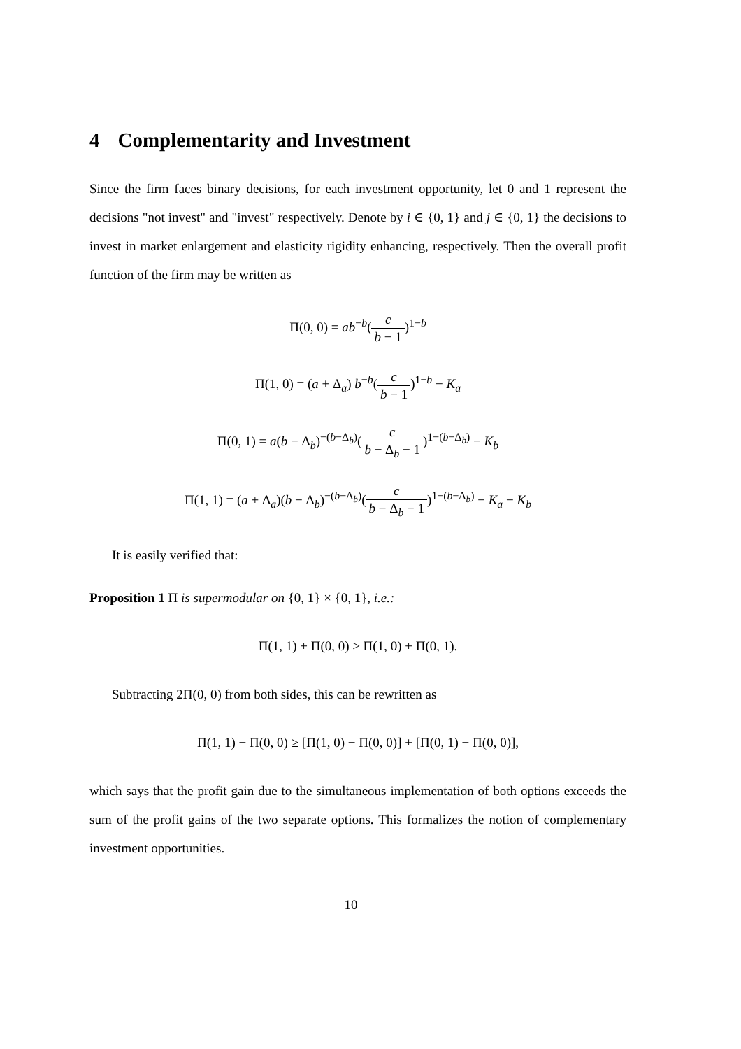4 Complementarity and Investment
Since the firm faces binary decisions, for each investment opportunity, let 0 and 1 represent the decisions "not invest" and "invest" respectively. Denote by i ∈ {0, 1} and j ∈ {0, 1} the decisions to invest in market enlargement and elasticity rigidity enhancing, respectively. Then the overall profit function of the firm may be written as
Π(0, 0) = ab<sup>−b</sup>(c b − 1)<sup>1−b</sup>
Π(1, 0) = (a + Δ<sub>a</sub>) b<sup>−b</sup>(c b − 1)<sup>1−b</sup> − K<sub>a</sub>
Π(0, 1) = a(b − Δ<sub>b</sub>)<sup>−(b−Δ<sub>b</sub>)</sup>(c b − Δ<sub>b</sub> − 1)<sup>1−(b−Δ<sub>b</sub>)</sup> − K<sub>b</sub>
Π(1, 1) = (a + Δ<sub>a</sub>)(b − Δ<sub>b</sub>)<sup>−(b−Δ<sub>b</sub>)</sup>(c b − Δ<sub>b</sub> − 1)<sup>1−(b−Δ<sub>b</sub>)</sup> − K<sub>a</sub> − K<sub>b</sub>
It is easily verified that:
Proposition 1 Π is supermodular on {0, 1} × {0, 1}, i.e.:
Π(1, 1) + Π(0, 0) ≥ Π(1, 0) + Π(0, 1).
Subtracting 2Π(0, 0) from both sides, this can be rewritten as
Π(1, 1) − Π(0, 0) ≥ [Π(1, 0) − Π(0, 0)] + [Π(0, 1) − Π(0, 0)],
which says that the profit gain due to the simultaneous implementation of both options exceeds the sum of the profit gains of the two separate options. This formalizes the notion of complementary investment opportunities.
10